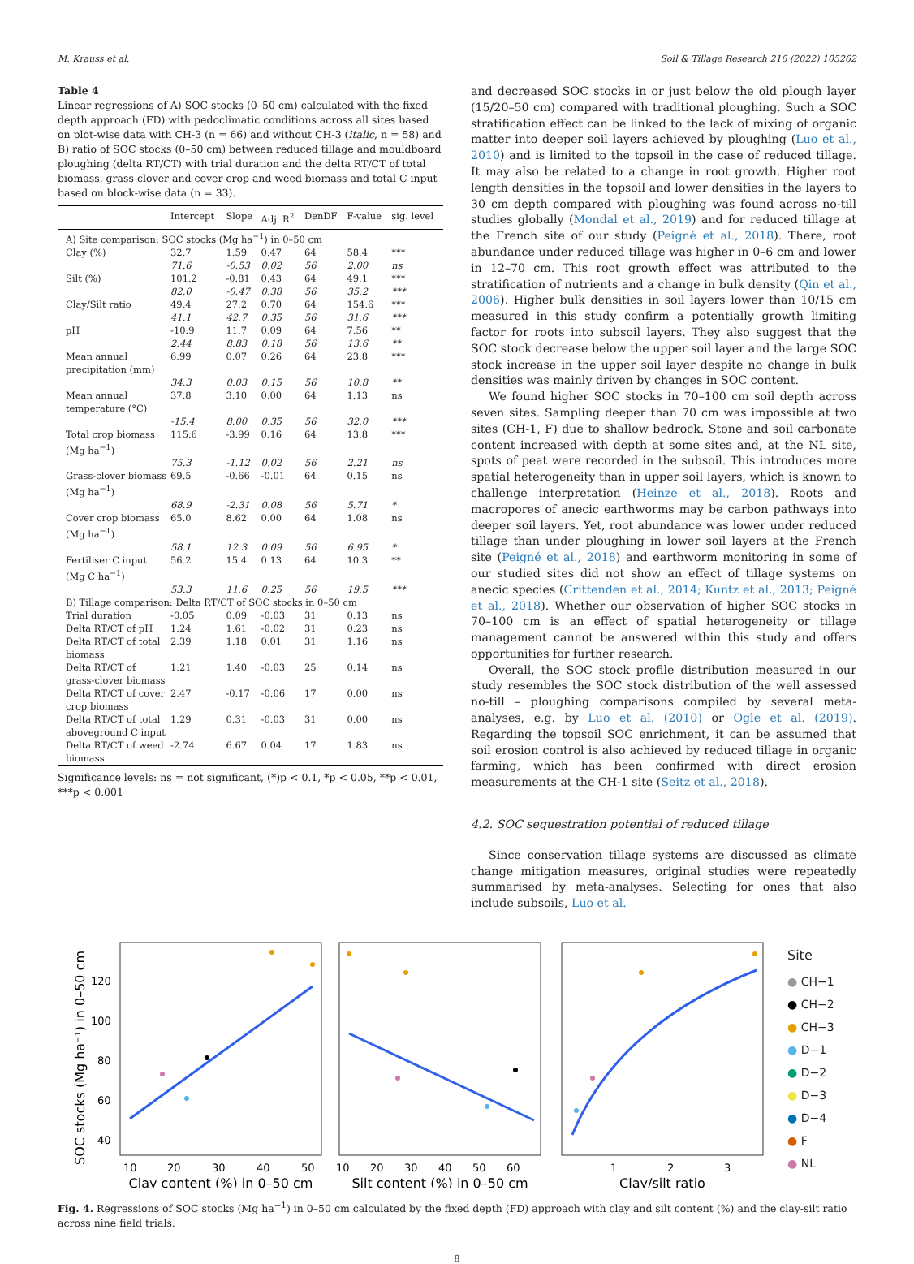M. Krauss et al. Soil & Tillage Research 216 (2022) 105262
Table 4
Linear regressions of A) SOC stocks (0–50 cm) calculated with the fixed depth approach (FD) with pedoclimatic conditions across all sites based on plot-wise data with CH-3 (n = 66) and without CH-3 (italic, n = 58) and B) ratio of SOC stocks (0–50 cm) between reduced tillage and mouldboard ploughing (delta RT/CT) with trial duration and the delta RT/CT of total biomass, grass-clover and cover crop and weed biomass and total C input based on block-wise data (n = 33).
| | Intercept | Slope | Adj. R<sup>2</sup> | DenDF | F-value | sig. level |
| --- | --- | --- | --- | --- | --- | --- |
| A) Site comparison: SOC stocks (Mg ha<sup>−1</sup>) in 0–50 cm | | | | | | |
| Clay (%) | 32.7 | 1.59 | 0.47 | 64 | 58.4 | *** |
| | 71.6 | -0.53 | 0.02 | 56 | 2.00 | ns |
| Silt (%) | 101.2 | -0.81 | 0.43 | 64 | 49.1 | *** |
| | 82.0 | -0.47 | 0.38 | 56 | 35.2 | *** |
| Clay/Silt ratio | 49.4 | 27.2 | 0.70 | 64 | 154.6 | *** |
| | 41.1 | 42.7 | 0.35 | 56 | 31.6 | *** |
| pH | -10.9 | 11.7 | 0.09 | 64 | 7.56 | ** |
| | 2.44 | 8.83 | 0.18 | 56 | 13.6 | ** |
| Mean annual precipitation (mm) | 6.99 | 0.07 | 0.26 | 64 | 23.8 | *** |
| | 34.3 | 0.03 | 0.15 | 56 | 10.8 | ** |
| Mean annual temperature (°C) | 37.8 | 3.10 | 0.00 | 64 | 1.13 | ns |
| | -15.4 | 8.00 | 0.35 | 56 | 32.0 | *** |
| Total crop biomass (Mg ha<sup>−1</sup>) | 115.6 | -3.99 | 0.16 | 64 | 13.8 | *** |
| | 75.3 | -1.12 | 0.02 | 56 | 2.21 | ns |
| Grass-clover biomass (Mg ha<sup>−1</sup>) | 69.5 | -0.66 | -0.01 | 64 | 0.15 | ns |
| | 68.9 | -2.31 | 0.08 | 56 | 5.71 | * |
| Cover crop biomass (Mg ha<sup>−1</sup>) | 65.0 | 8.62 | 0.00 | 64 | 1.08 | ns |
| | 58.1 | 12.3 | 0.09 | 56 | 6.95 | * |
| Fertiliser C input (Mg C ha<sup>−1</sup>) | 56.2 | 15.4 | 0.13 | 64 | 10.3 | ** |
| | 53.3 | 11.6 | 0.25 | 56 | 19.5 | *** |
| B) Tillage comparison: Delta RT/CT of SOC stocks in 0–50 cm | | | | | | |
| Trial duration | -0.05 | 0.09 | -0.03 | 31 | 0.13 | ns |
| Delta RT/CT of pH | 1.24 | 1.61 | -0.02 | 31 | 0.23 | ns |
| Delta RT/CT of total biomass | 2.39 | 1.18 | 0.01 | 31 | 1.16 | ns |
| Delta RT/CT of grass-clover biomass | 1.21 | 1.40 | -0.03 | 25 | 0.14 | ns |
| Delta RT/CT of cover crop biomass | 2.47 | -0.17 | -0.06 | 17 | 0.00 | ns |
| Delta RT/CT of total aboveground C input | 1.29 | 0.31 | -0.03 | 31 | 0.00 | ns |
| Delta RT/CT of weed biomass | -2.74 | 6.67 | 0.04 | 17 | 1.83 | ns |
Significance levels: ns = not significant, (*)p < 0.1, *p < 0.05, **p < 0.01, ***p < 0.001
and decreased SOC stocks in or just below the old plough layer (15/20–50 cm) compared with traditional ploughing. Such a SOC stratification effect can be linked to the lack of mixing of organic matter into deeper soil layers achieved by ploughing (Luo et al., 2010) and is limited to the topsoil in the case of reduced tillage. It may also be related to a change in root growth. Higher root length densities in the topsoil and lower densities in the layers to 30 cm depth compared with ploughing was found across no-till studies globally (Mondal et al., 2019) and for reduced tillage at the French site of our study (Peigné et al., 2018). There, root abundance under reduced tillage was higher in 0–6 cm and lower in 12–70 cm. This root growth effect was attributed to the stratification of nutrients and a change in bulk density (Qin et al., 2006). Higher bulk densities in soil layers lower than 10/15 cm measured in this study confirm a potentially growth limiting factor for roots into subsoil layers. They also suggest that the SOC stock decrease below the upper soil layer and the large SOC stock increase in the upper soil layer despite no change in bulk densities was mainly driven by changes in SOC content.
We found higher SOC stocks in 70–100 cm soil depth across seven sites. Sampling deeper than 70 cm was impossible at two sites (CH-1, F) due to shallow bedrock. Stone and soil carbonate content increased with depth at some sites and, at the NL site, spots of peat were recorded in the subsoil. This introduces more spatial heterogeneity than in upper soil layers, which is known to challenge interpretation (Heinze et al., 2018). Roots and macropores of anecic earthworms may be carbon pathways into deeper soil layers. Yet, root abundance was lower under reduced tillage than under ploughing in lower soil layers at the French site (Peigné et al., 2018) and earthworm monitoring in some of our studied sites did not show an effect of tillage systems on anecic species (Crittenden et al., 2014; Kuntz et al., 2013; Peigné et al., 2018). Whether our observation of higher SOC stocks in 70–100 cm is an effect of spatial heterogeneity or tillage management cannot be answered within this study and offers opportunities for further research.
Overall, the SOC stock profile distribution measured in our study resembles the SOC stock distribution of the well assessed no-till – ploughing comparisons compiled by several meta-analyses, e.g. by Luo et al. (2010) or Ogle et al. (2019). Regarding the topsoil SOC enrichment, it can be assumed that soil erosion control is also achieved by reduced tillage in organic farming, which has been confirmed with direct erosion measurements at the CH-1 site (Seitz et al., 2018).
4.2. SOC sequestration potential of reduced tillage
Since conservation tillage systems are discussed as climate change mitigation measures, original studies were repeatedly summarised by meta-analyses. Selecting for ones that also include subsoils, Luo et al.
SOC stocks (Mg ha⁻¹) in 0–50 cm
120
100
80
60
40
10
20
30
40
50
10
20
30
40
50
60
1
2
3
Clay content (%) in 0–50 cm
Silt content (%) in 0–50 cm
Clay/silt ratio
Site
● CH−1
● CH−2
● CH−3
● D−1
● D−2
● D−3
● D−4
● F
● NL
Fig. 4. Regressions of SOC stocks (Mg ha<sup>−1</sup>) in 0–50 cm calculated by the fixed depth (FD) approach with clay and silt content (%) and the clay-silt ratio across nine field trials.
8